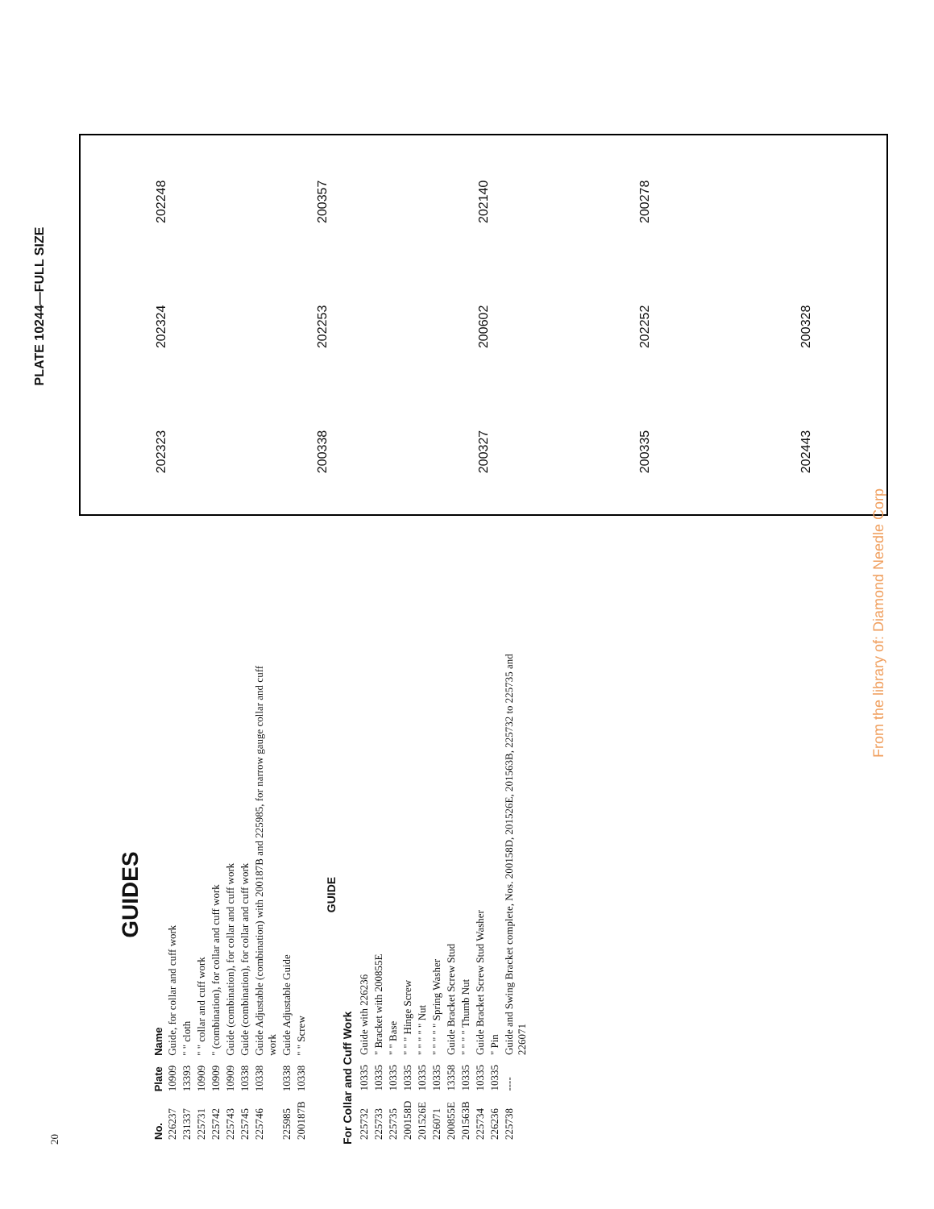20
GUIDES
| No. | Plate | Name |
| --- | --- | --- |
| 226237 | 10909 | Guide, for collar and cuff work |
| 231337 | 13393 | " " cloth |
| 225731 | 10909 | " " collar and cuff work |
| 225742 | 10909 | " (combination), for collar and cuff work |
| 225743 | 10909 | Guide (combination), for collar and cuff work |
| 225745 | 10338 | Guide (combination), for collar and cuff work |
| 225746 | 10338 | Guide Adjustable (combination) with 200187B and 225985, for narrow gauge collar and cuff work |
| 225985 | 10338 | Guide Adjustable Guide |
| 200187B | 10338 | " " Screw |
GUIDE
For Collar and Cuff Work
| 225732 | 10335 | Guide with 226236 |
| 225733 | 10335 | " Bracket with 200855E |
| 225735 | 10335 | " " Base |
| 200158D | 10335 | " " " Hinge Screw |
| 201526E | 10335 | " " " " " Nut |
| 226071 | 10335 | " " " " " Spring Washer |
| 200855E | 13358 | Guide Bracket Screw Stud |
| 201563B | 10335 | " " " " Thumb Nut |
| 225734 | 10335 | Guide Bracket Screw Stud Washer |
| 226236 | 10335 | " Pin |
| 225738 | ---- | Guide and Swing Bracket complete, Nos. 200158D, 201526E, 201563B, 225732 to 225735 and 226071 |
PLATE 10244—FULL SIZE
202323 202324 202248 200338 202253 200357 200327 200602 202140 200335 202252 200278 202443 200328
From the library of: Diamond Needle Corp